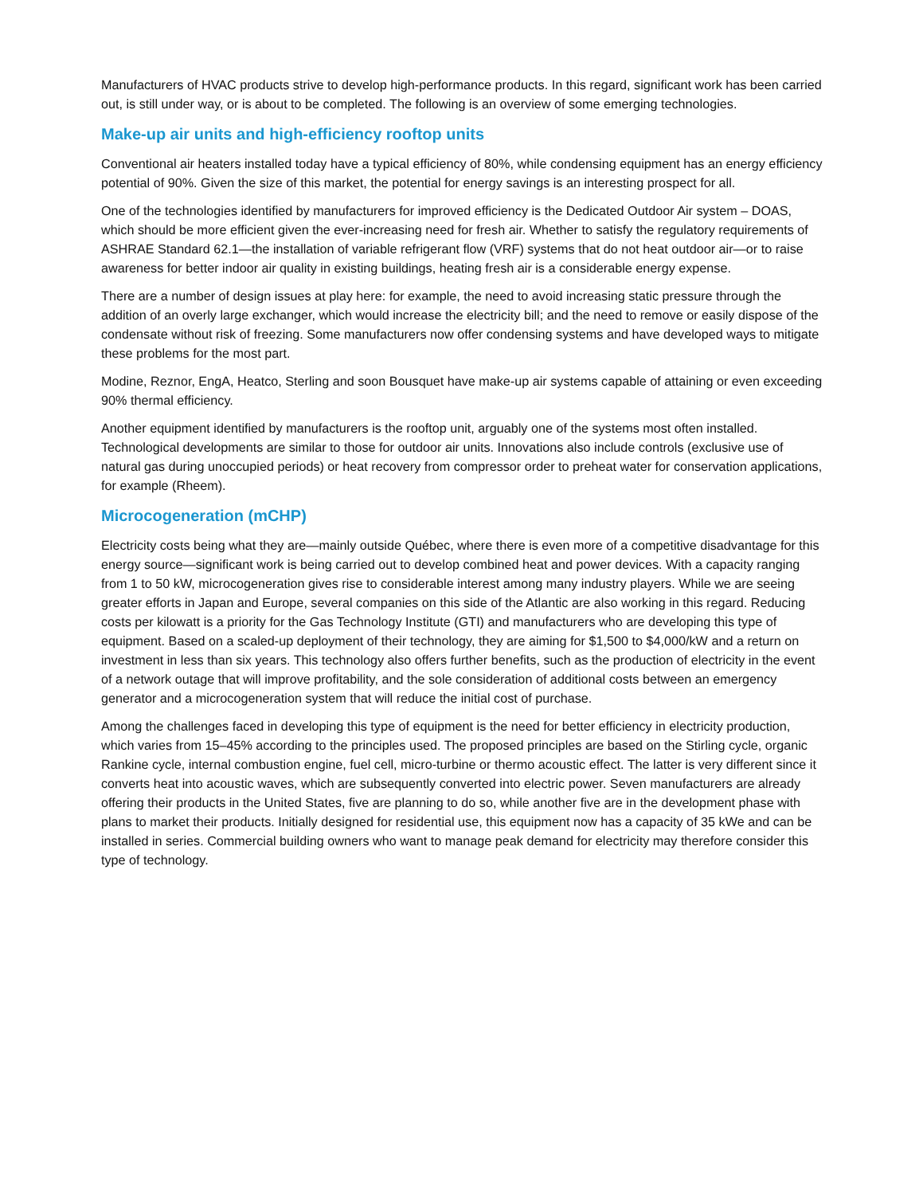Manufacturers of HVAC products strive to develop high-performance products. In this regard, significant work has been carried out, is still under way, or is about to be completed. The following is an overview of some emerging technologies.
Make-up air units and high-efficiency rooftop units
Conventional air heaters installed today have a typical efficiency of 80%, while condensing equipment has an energy efficiency potential of 90%. Given the size of this market, the potential for energy savings is an interesting prospect for all.
One of the technologies identified by manufacturers for improved efficiency is the Dedicated Outdoor Air system – DOAS, which should be more efficient given the ever-increasing need for fresh air. Whether to satisfy the regulatory requirements of ASHRAE Standard 62.1—the installation of variable refrigerant flow (VRF) systems that do not heat outdoor air—or to raise awareness for better indoor air quality in existing buildings, heating fresh air is a considerable energy expense.
There are a number of design issues at play here: for example, the need to avoid increasing static pressure through the addition of an overly large exchanger, which would increase the electricity bill; and the need to remove or easily dispose of the condensate without risk of freezing. Some manufacturers now offer condensing systems and have developed ways to mitigate these problems for the most part.
Modine, Reznor, EngA, Heatco, Sterling and soon Bousquet have make-up air systems capable of attaining or even exceeding 90% thermal efficiency.
Another equipment identified by manufacturers is the rooftop unit, arguably one of the systems most often installed. Technological developments are similar to those for outdoor air units. Innovations also include controls (exclusive use of natural gas during unoccupied periods) or heat recovery from compressor order to preheat water for conservation applications, for example (Rheem).
Microcogeneration (mCHP)
Electricity costs being what they are—mainly outside Québec, where there is even more of a competitive disadvantage for this energy source—significant work is being carried out to develop combined heat and power devices. With a capacity ranging from 1 to 50 kW, microcogeneration gives rise to considerable interest among many industry players. While we are seeing greater efforts in Japan and Europe, several companies on this side of the Atlantic are also working in this regard. Reducing costs per kilowatt is a priority for the Gas Technology Institute (GTI) and manufacturers who are developing this type of equipment. Based on a scaled-up deployment of their technology, they are aiming for $1,500 to $4,000/kW and a return on investment in less than six years. This technology also offers further benefits, such as the production of electricity in the event of a network outage that will improve profitability, and the sole consideration of additional costs between an emergency generator and a microcogeneration system that will reduce the initial cost of purchase.
Among the challenges faced in developing this type of equipment is the need for better efficiency in electricity production, which varies from 15–45% according to the principles used. The proposed principles are based on the Stirling cycle, organic Rankine cycle, internal combustion engine, fuel cell, micro-turbine or thermo acoustic effect. The latter is very different since it converts heat into acoustic waves, which are subsequently converted into electric power. Seven manufacturers are already offering their products in the United States, five are planning to do so, while another five are in the development phase with plans to market their products. Initially designed for residential use, this equipment now has a capacity of 35 kWe and can be installed in series. Commercial building owners who want to manage peak demand for electricity may therefore consider this type of technology.